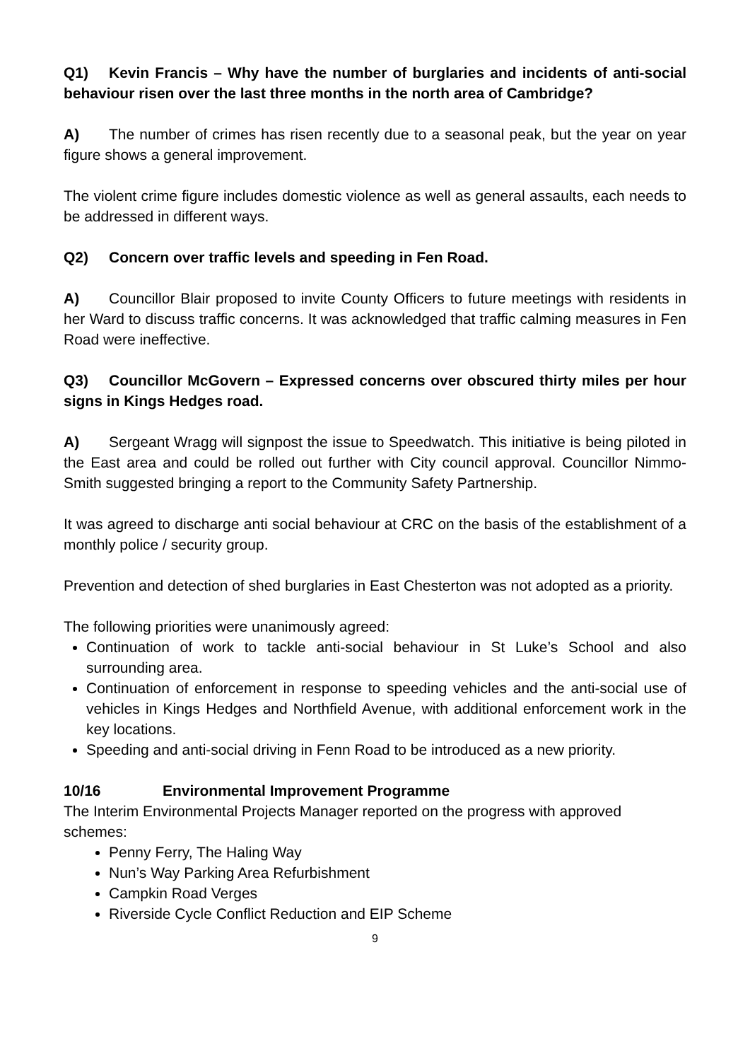Q1) Kevin Francis – Why have the number of burglaries and incidents of anti-social behaviour risen over the last three months in the north area of Cambridge?
A) The number of crimes has risen recently due to a seasonal peak, but the year on year figure shows a general improvement.
The violent crime figure includes domestic violence as well as general assaults, each needs to be addressed in different ways.
Q2) Concern over traffic levels and speeding in Fen Road.
A) Councillor Blair proposed to invite County Officers to future meetings with residents in her Ward to discuss traffic concerns. It was acknowledged that traffic calming measures in Fen Road were ineffective.
Q3) Councillor McGovern – Expressed concerns over obscured thirty miles per hour signs in Kings Hedges road.
A) Sergeant Wragg will signpost the issue to Speedwatch. This initiative is being piloted in the East area and could be rolled out further with City council approval. Councillor Nimmo-Smith suggested bringing a report to the Community Safety Partnership.
It was agreed to discharge anti social behaviour at CRC on the basis of the establishment of a monthly police / security group.
Prevention and detection of shed burglaries in East Chesterton was not adopted as a priority.
The following priorities were unanimously agreed:
Continuation of work to tackle anti-social behaviour in St Luke’s School and also surrounding area.
Continuation of enforcement in response to speeding vehicles and the anti-social use of vehicles in Kings Hedges and Northfield Avenue, with additional enforcement work in the key locations.
Speeding and anti-social driving in Fenn Road to be introduced as a new priority.
10/16 Environmental Improvement Programme
The Interim Environmental Projects Manager reported on the progress with approved schemes:
Penny Ferry, The Haling Way
Nun’s Way Parking Area Refurbishment
Campkin Road Verges
Riverside Cycle Conflict Reduction and EIP Scheme
9